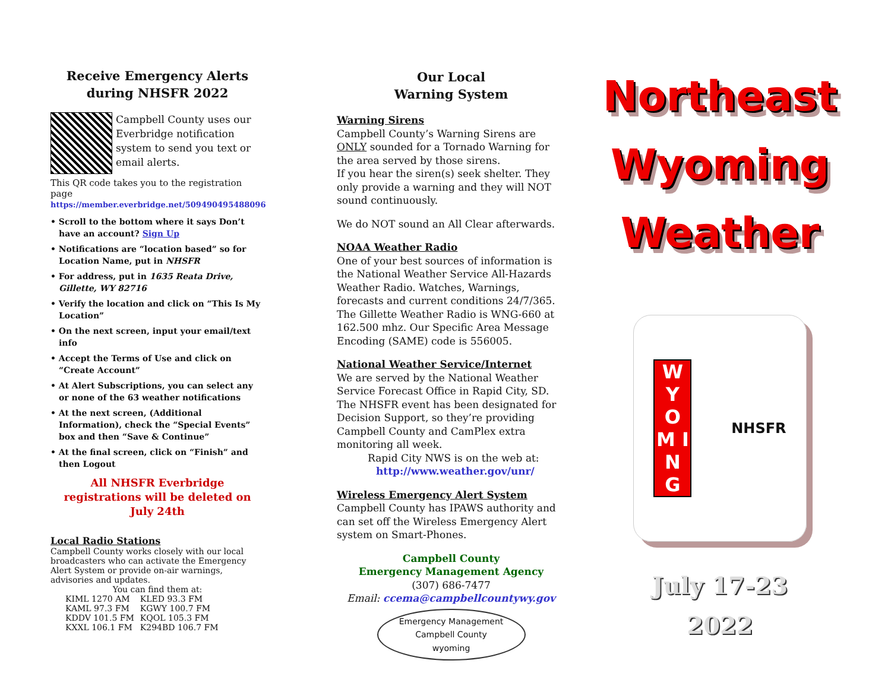Receive Emergency Alerts
during NHSFR 2022
Campbell County uses our Everbridge notification system to send you text or email alerts.
This QR code takes you to the registration page
https://member.everbridge.net/509490495488096
• Scroll to the bottom where it says Don’t have an account? Sign Up
• Notifications are “location based” so for Location Name, put in NHSFR
• For address, put in 1635 Reata Drive, Gillette, WY 82716
• Verify the location and click on “This Is My Location”
• On the next screen, input your email/text info
• Accept the Terms of Use and click on “Create Account”
• At Alert Subscriptions, you can select any or none of the 63 weather notifications
• At the next screen, (Additional Information), check the “Special Events” box and then “Save & Continue”
• At the final screen, click on “Finish” and then Logout
All NHSFR Everbridge registrations will be deleted on July 24th
Local Radio Stations
Campbell County works closely with our local broadcasters who can activate the Emergency Alert System or provide on-air warnings, advisories and updates.
You can find them at:
| KIML 1270 AM | KLED 93.3 FM |
| KAML 97.3 FM | KGWY 100.7 FM |
| KDDV 101.5 FM | KQOL 105.3 FM |
| KXXL 106.1 FM | K294BD 106.7 FM |
Our Local
Warning System
Warning Sirens
Campbell County’s Warning Sirens are ONLY sounded for a Tornado Warning for the area served by those sirens.
If you hear the siren(s) seek shelter. They only provide a warning and they will NOT sound continuously.
We do NOT sound an All Clear afterwards.
NOAA Weather Radio
One of your best sources of information is the National Weather Service All-Hazards Weather Radio. Watches, Warnings, forecasts and current conditions 24/7/365. The Gillette Weather Radio is WNG-660 at 162.500 mhz. Our Specific Area Message Encoding (SAME) code is 556005.
National Weather Service/Internet
We are served by the National Weather Service Forecast Office in Rapid City, SD. The NHSFR event has been designated for Decision Support, so they’re providing Campbell County and CamPlex extra monitoring all week.
Rapid City NWS is on the web at:
http://www.weather.gov/unr/
Wireless Emergency Alert System
Campbell County has IPAWS authority and can set off the Wireless Emergency Alert system on Smart-Phones.
Campbell County
Emergency Management Agency
(307) 686-7477
Email: ccema@campbellcountywy.gov
Emergency Management
Campbell County
wyoming
Northeast
Wyoming
Weather
W Y O M I N G
NHSFR
July 17-23
2022